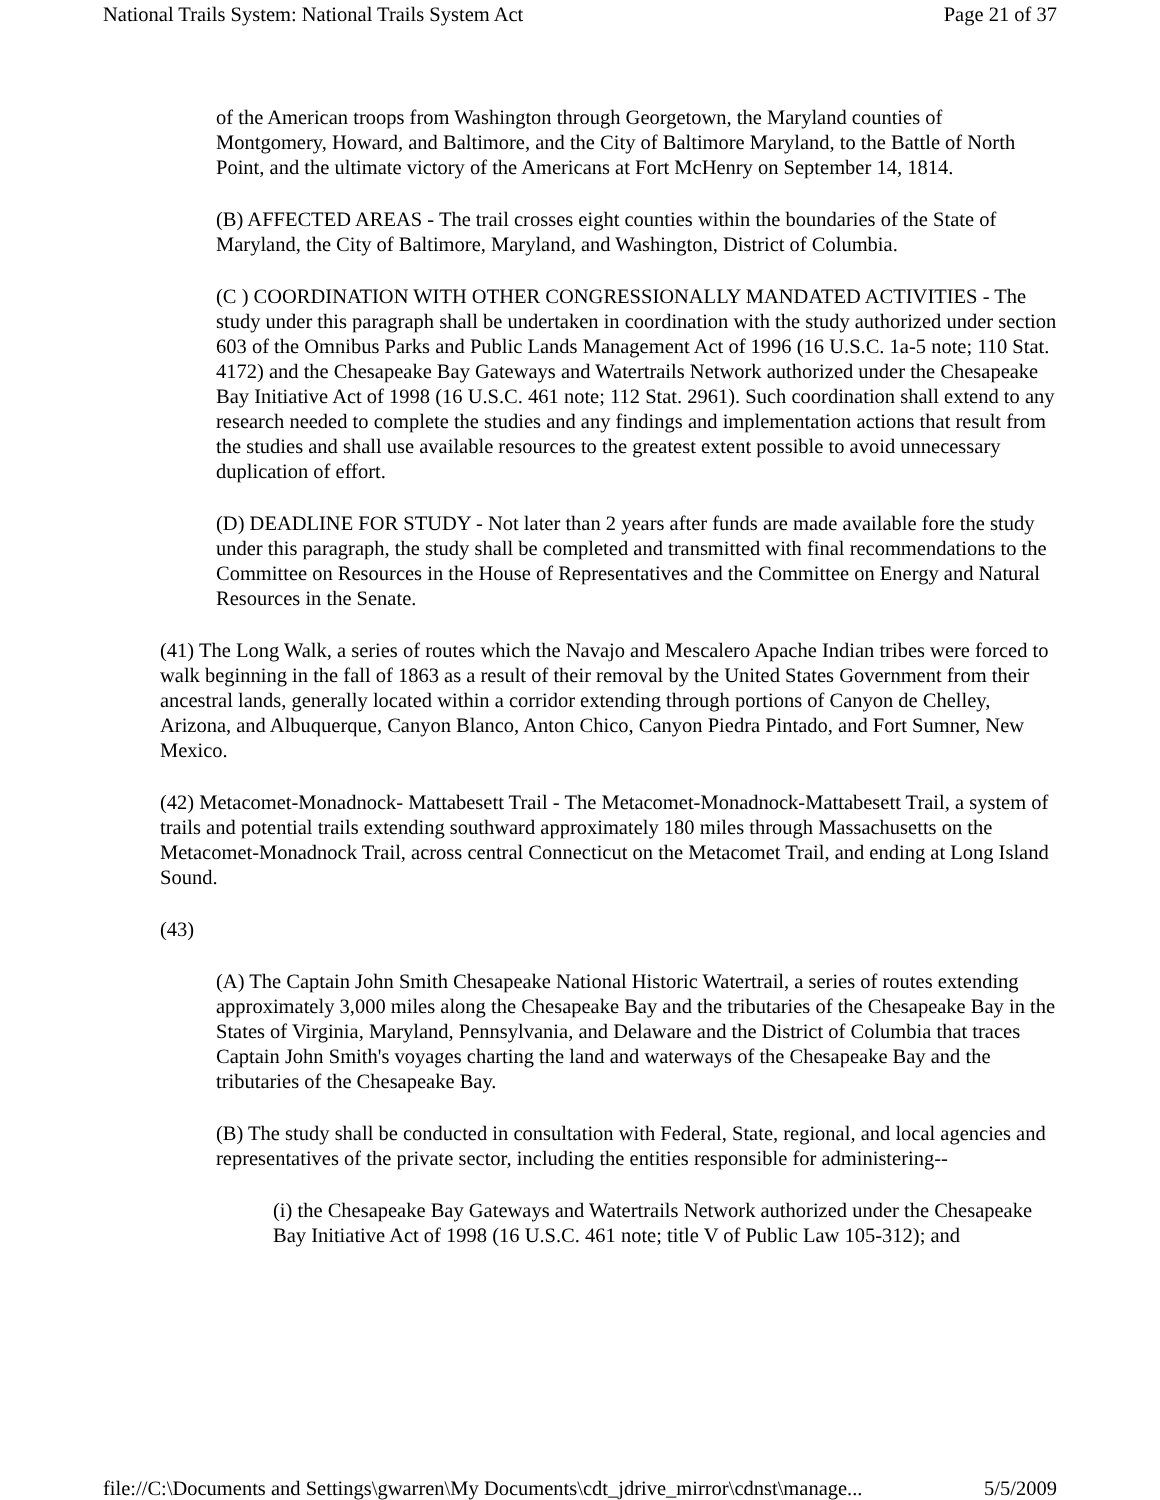National Trails System: National Trails System Act Page 21 of 37
of the American troops from Washington through Georgetown, the Maryland counties of Montgomery, Howard, and Baltimore, and the City of Baltimore Maryland, to the Battle of North Point, and the ultimate victory of the Americans at Fort McHenry on September 14, 1814.
(B) AFFECTED AREAS - The trail crosses eight counties within the boundaries of the State of Maryland, the City of Baltimore, Maryland, and Washington, District of Columbia.
(C ) COORDINATION WITH OTHER CONGRESSIONALLY MANDATED ACTIVITIES - The study under this paragraph shall be undertaken in coordination with the study authorized under section 603 of the Omnibus Parks and Public Lands Management Act of 1996 (16 U.S.C. 1a-5 note; 110 Stat. 4172) and the Chesapeake Bay Gateways and Watertrails Network authorized under the Chesapeake Bay Initiative Act of 1998 (16 U.S.C. 461 note; 112 Stat. 2961). Such coordination shall extend to any research needed to complete the studies and any findings and implementation actions that result from the studies and shall use available resources to the greatest extent possible to avoid unnecessary duplication of effort.
(D) DEADLINE FOR STUDY - Not later than 2 years after funds are made available fore the study under this paragraph, the study shall be completed and transmitted with final recommendations to the Committee on Resources in the House of Representatives and the Committee on Energy and Natural Resources in the Senate.
(41) The Long Walk, a series of routes which the Navajo and Mescalero Apache Indian tribes were forced to walk beginning in the fall of 1863 as a result of their removal by the United States Government from their ancestral lands, generally located within a corridor extending through portions of Canyon de Chelley, Arizona, and Albuquerque, Canyon Blanco, Anton Chico, Canyon Piedra Pintado, and Fort Sumner, New Mexico.
(42) Metacomet-Monadnock- Mattabesett Trail - The Metacomet-Monadnock-Mattabesett Trail, a system of trails and potential trails extending southward approximately 180 miles through Massachusetts on the Metacomet-Monadnock Trail, across central Connecticut on the Metacomet Trail, and ending at Long Island Sound.
(43)
(A) The Captain John Smith Chesapeake National Historic Watertrail, a series of routes extending approximately 3,000 miles along the Chesapeake Bay and the tributaries of the Chesapeake Bay in the States of Virginia, Maryland, Pennsylvania, and Delaware and the District of Columbia that traces Captain John Smith's voyages charting the land and waterways of the Chesapeake Bay and the tributaries of the Chesapeake Bay.
(B) The study shall be conducted in consultation with Federal, State, regional, and local agencies and representatives of the private sector, including the entities responsible for administering--
(i) the Chesapeake Bay Gateways and Watertrails Network authorized under the Chesapeake Bay Initiative Act of 1998 (16 U.S.C. 461 note; title V of Public Law 105-312); and
file://C:\Documents and Settings\gwarren\My Documents\cdt_jdrive_mirror\cdnst\manage... 5/5/2009